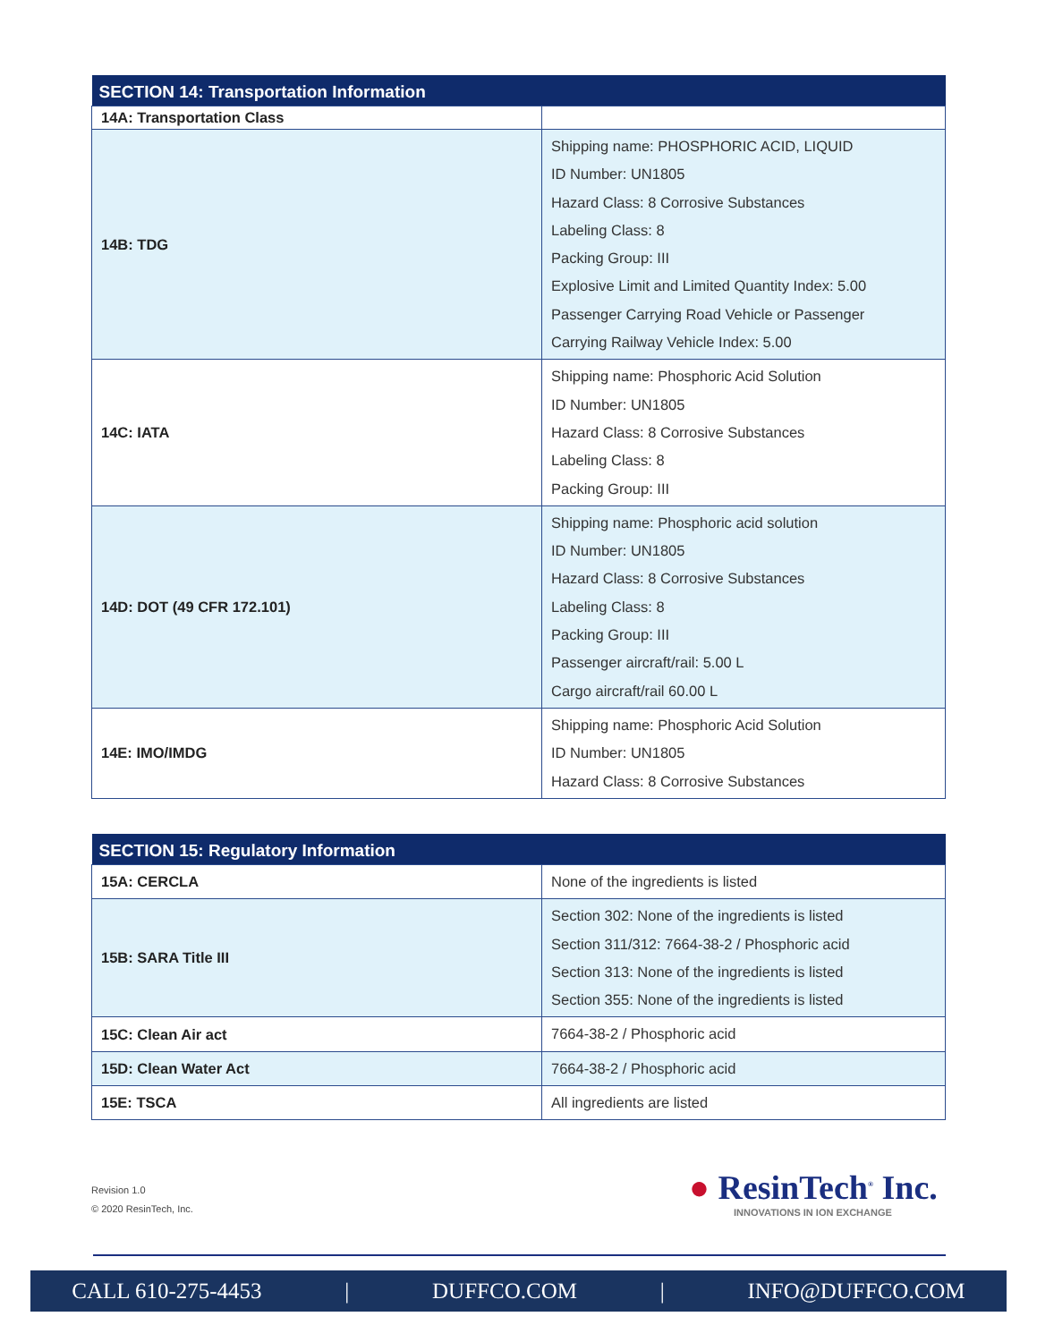| SECTION 14: Transportation Information | |
| --- | --- |
| 14A: Transportation Class | |
| 14B: TDG | Shipping name: PHOSPHORIC ACID, LIQUID ID Number: UN1805 Hazard Class: 8 Corrosive Substances Labeling Class: 8 Packing Group: III Explosive Limit and Limited Quantity Index: 5.00 Passenger Carrying Road Vehicle or Passenger Carrying Railway Vehicle Index: 5.00 |
| 14C: IATA | Shipping name: Phosphoric Acid Solution ID Number: UN1805 Hazard Class: 8 Corrosive Substances Labeling Class: 8 Packing Group: III |
| 14D: DOT (49 CFR 172.101) | Shipping name: Phosphoric acid solution ID Number: UN1805 Hazard Class: 8 Corrosive Substances Labeling Class: 8 Packing Group: III Passenger aircraft/rail: 5.00 L Cargo aircraft/rail 60.00 L |
| 14E: IMO/IMDG | Shipping name: Phosphoric Acid Solution ID Number: UN1805 Hazard Class: 8 Corrosive Substances |
| SECTION 15: Regulatory Information | |
| --- | --- |
| 15A: CERCLA | None of the ingredients is listed |
| 15B: SARA Title III | Section 302: None of the ingredients is listed Section 311/312: 7664-38-2 / Phosphoric acid Section 313: None of the ingredients is listed Section 355: None of the ingredients is listed |
| 15C: Clean Air act | 7664-38-2 / Phosphoric acid |
| 15D: Clean Water Act | 7664-38-2 / Phosphoric acid |
| 15E: TSCA | All ingredients are listed |
Revision 1.0
© 2020 ResinTech, Inc.
● ResinTech<sup>®</sup> Inc.
INNOVATIONS IN ION EXCHANGE
CALL 610-275-4453 | DUFFCO.COM | INFO@DUFFCO.COM